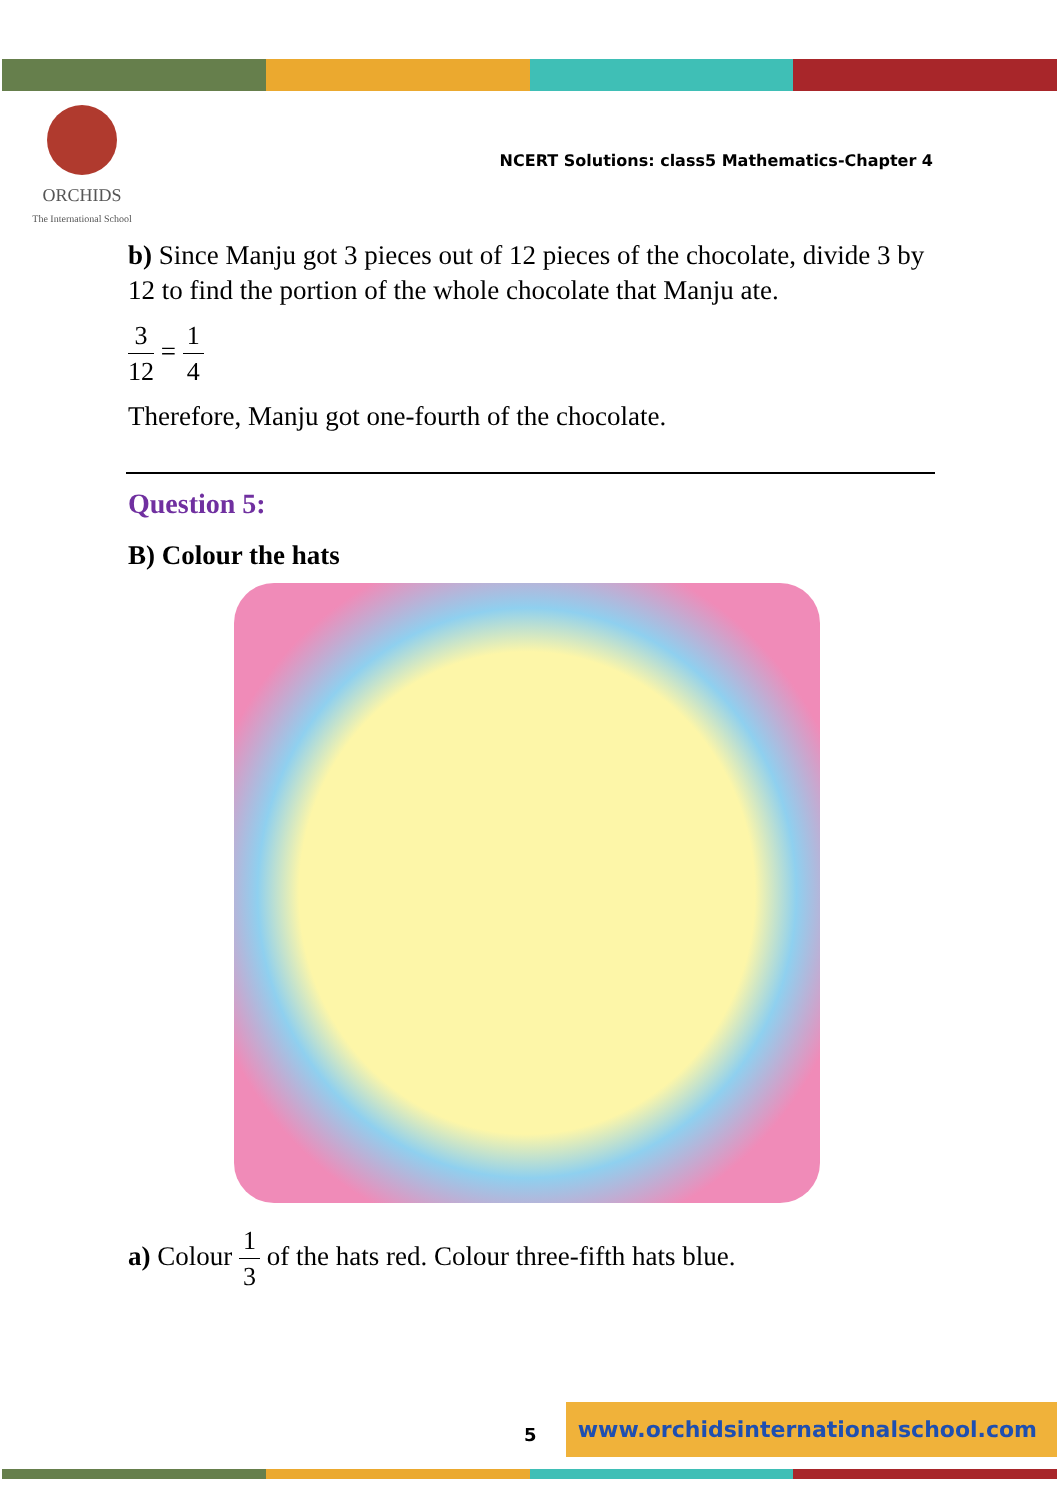ORCHIDS
The International School
NCERT Solutions: class5 Mathematics-Chapter 4
b) Since Manju got 3 pieces out of 12 pieces of the chocolate, divide 3 by 12 to find the portion of the whole chocolate that Manju ate.
3 12 = 1 4
Therefore, Manju got one-fourth of the chocolate.
Question 5:
B) Colour the hats
a) Colour 1 3 of the hats red. Colour three-fifth hats blue.
5
www.orchidsinternationalschool.com